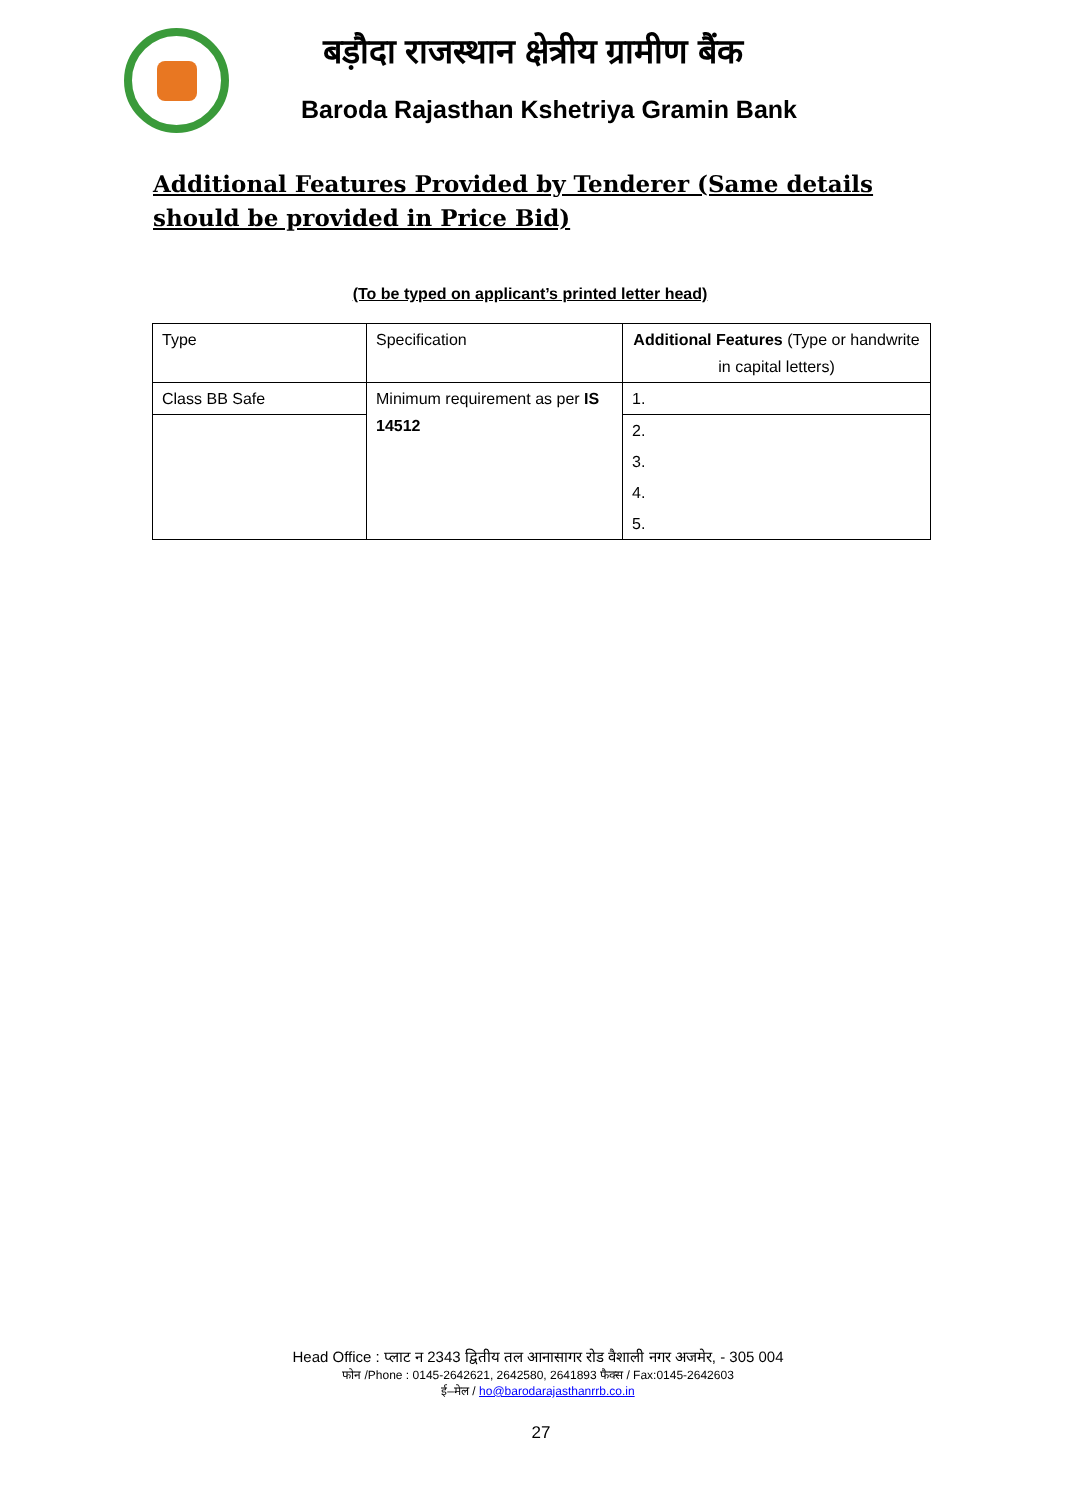बड़ौदा राजस्थान क्षेत्रीय ग्रामीण बैंक
Baroda Rajasthan Kshetriya Gramin Bank
Additional Features Provided by Tenderer (Same details should be provided in Price Bid)
(To be typed on applicant’s printed letter head)
| Type | Specification | Additional Features (Type or handwrite in capital letters) |
| --- | --- | --- |
| Class BB Safe | Minimum requirement as per IS 14512 | 1. |
| | | 2. |
| | | 3. |
| | | 4. |
| | | 5. |
Head Office : प्लाट न 2343 द्वितीय तल आनासागर रोड वैशाली नगर अजमेर, - 305 004
फोन /Phone : 0145-2642621, 2642580, 2641893 फैक्स / Fax:0145-2642603
ई–मेल / ho@barodarajasthanrrb.co.in
27